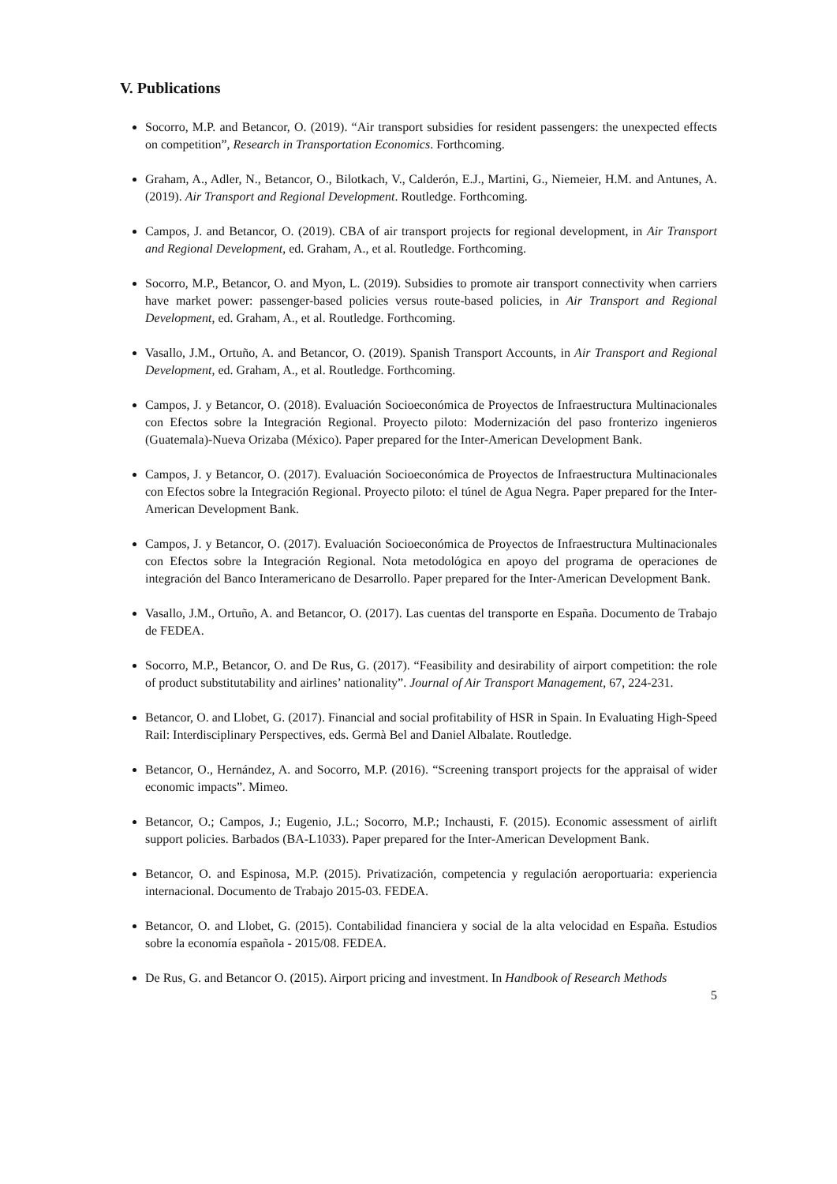V. Publications
Socorro, M.P. and Betancor, O. (2019). “Air transport subsidies for resident passengers: the unexpected effects on competition”, Research in Transportation Economics. Forthcoming.
Graham, A., Adler, N., Betancor, O., Bilotkach, V., Calderón, E.J., Martini, G., Niemeier, H.M. and Antunes, A. (2019). Air Transport and Regional Development. Routledge. Forthcoming.
Campos, J. and Betancor, O. (2019). CBA of air transport projects for regional development, in Air Transport and Regional Development, ed. Graham, A., et al. Routledge. Forthcoming.
Socorro, M.P., Betancor, O. and Myon, L. (2019). Subsidies to promote air transport connectivity when carriers have market power: passenger-based policies versus route-based policies, in Air Transport and Regional Development, ed. Graham, A., et al. Routledge. Forthcoming.
Vasallo, J.M., Ortuño, A. and Betancor, O. (2019). Spanish Transport Accounts, in Air Transport and Regional Development, ed. Graham, A., et al. Routledge. Forthcoming.
Campos, J. y Betancor, O. (2018). Evaluación Socioeconómica de Proyectos de Infraestructura Multinacionales con Efectos sobre la Integración Regional. Proyecto piloto: Modernización del paso fronterizo ingenieros (Guatemala)-Nueva Orizaba (México). Paper prepared for the Inter-American Development Bank.
Campos, J. y Betancor, O. (2017). Evaluación Socioeconómica de Proyectos de Infraestructura Multinacionales con Efectos sobre la Integración Regional. Proyecto piloto: el túnel de Agua Negra. Paper prepared for the Inter-American Development Bank.
Campos, J. y Betancor, O. (2017). Evaluación Socioeconómica de Proyectos de Infraestructura Multinacionales con Efectos sobre la Integración Regional. Nota metodológica en apoyo del programa de operaciones de integración del Banco Interamericano de Desarrollo. Paper prepared for the Inter-American Development Bank.
Vasallo, J.M., Ortuño, A. and Betancor, O. (2017). Las cuentas del transporte en España. Documento de Trabajo de FEDEA.
Socorro, M.P., Betancor, O. and De Rus, G. (2017). “Feasibility and desirability of airport competition: the role of product substitutability and airlines’ nationality”. Journal of Air Transport Management, 67, 224-231.
Betancor, O. and Llobet, G. (2017). Financial and social profitability of HSR in Spain. In Evaluating High-Speed Rail: Interdisciplinary Perspectives, eds. Germà Bel and Daniel Albalate. Routledge.
Betancor, O., Hernández, A. and Socorro, M.P. (2016). “Screening transport projects for the appraisal of wider economic impacts”. Mimeo.
Betancor, O.; Campos, J.; Eugenio, J.L.; Socorro, M.P.; Inchausti, F. (2015). Economic assessment of airlift support policies. Barbados (BA-L1033). Paper prepared for the Inter-American Development Bank.
Betancor, O. and Espinosa, M.P. (2015). Privatización, competencia y regulación aeroportuaria: experiencia internacional. Documento de Trabajo 2015-03. FEDEA.
Betancor, O. and Llobet, G. (2015). Contabilidad financiera y social de la alta velocidad en España. Estudios sobre la economía española - 2015/08. FEDEA.
De Rus, G. and Betancor O. (2015). Airport pricing and investment. In Handbook of Research Methods
5